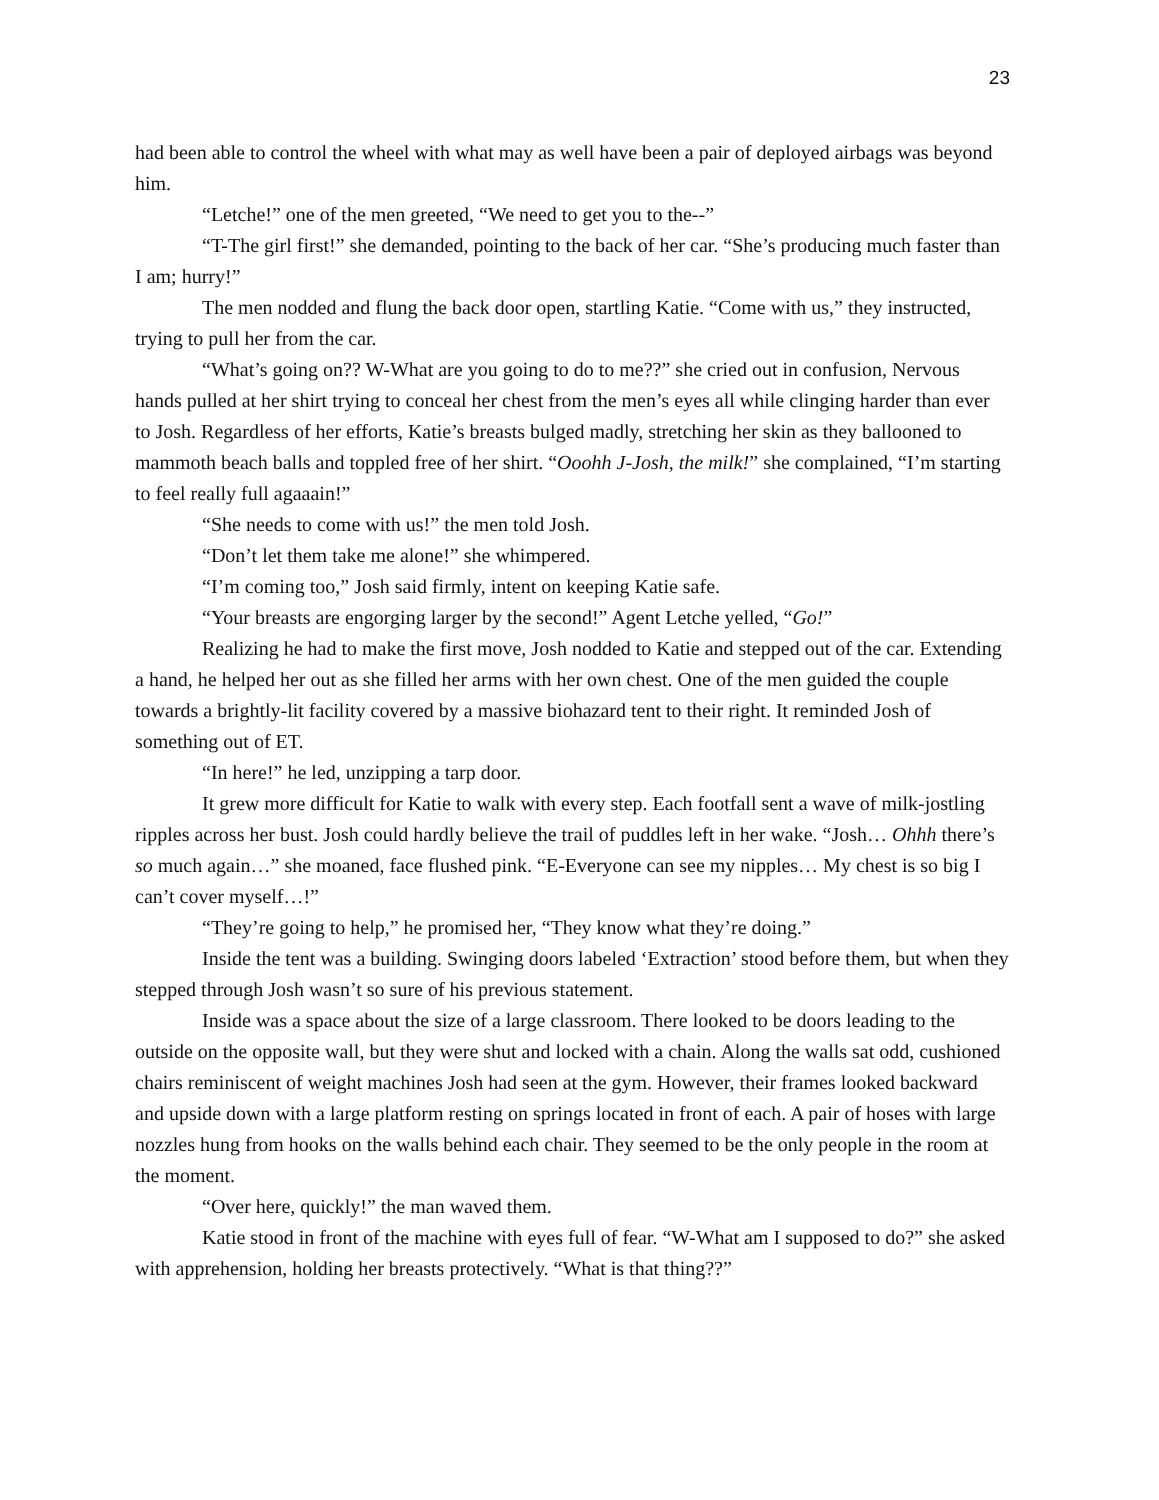23
had been able to control the wheel with what may as well have been a pair of deployed airbags was beyond him.
“Letche!” one of the men greeted, “We need to get you to the--”
“T-The girl first!” she demanded, pointing to the back of her car. “She’s producing much faster than I am; hurry!”
The men nodded and flung the back door open, startling Katie. “Come with us,” they instructed, trying to pull her from the car.
“What’s going on?? W-What are you going to do to me??” she cried out in confusion, Nervous hands pulled at her shirt trying to conceal her chest from the men’s eyes all while clinging harder than ever to Josh. Regardless of her efforts, Katie’s breasts bulged madly, stretching her skin as they ballooned to mammoth beach balls and toppled free of her shirt. “Ooohh J-Josh, the milk!” she complained, “I’m starting to feel really full agaaain!”
“She needs to come with us!” the men told Josh.
“Don’t let them take me alone!” she whimpered.
“I’m coming too,” Josh said firmly, intent on keeping Katie safe.
“Your breasts are engorging larger by the second!” Agent Letche yelled, “Go!”
Realizing he had to make the first move, Josh nodded to Katie and stepped out of the car. Extending a hand, he helped her out as she filled her arms with her own chest. One of the men guided the couple towards a brightly-lit facility covered by a massive biohazard tent to their right. It reminded Josh of something out of ET.
“In here!” he led, unzipping a tarp door.
It grew more difficult for Katie to walk with every step. Each footfall sent a wave of milk-jostling ripples across her bust. Josh could hardly believe the trail of puddles left in her wake. “Josh… Ohhh there’s so much again…” she moaned, face flushed pink. “E-Everyone can see my nipples… My chest is so big I can’t cover myself…!”
“They’re going to help,” he promised her, “They know what they’re doing.”
Inside the tent was a building. Swinging doors labeled ‘Extraction’ stood before them, but when they stepped through Josh wasn’t so sure of his previous statement.
Inside was a space about the size of a large classroom. There looked to be doors leading to the outside on the opposite wall, but they were shut and locked with a chain. Along the walls sat odd, cushioned chairs reminiscent of weight machines Josh had seen at the gym. However, their frames looked backward and upside down with a large platform resting on springs located in front of each. A pair of hoses with large nozzles hung from hooks on the walls behind each chair. They seemed to be the only people in the room at the moment.
“Over here, quickly!” the man waved them.
Katie stood in front of the machine with eyes full of fear. “W-What am I supposed to do?” she asked with apprehension, holding her breasts protectively. “What is that thing??”